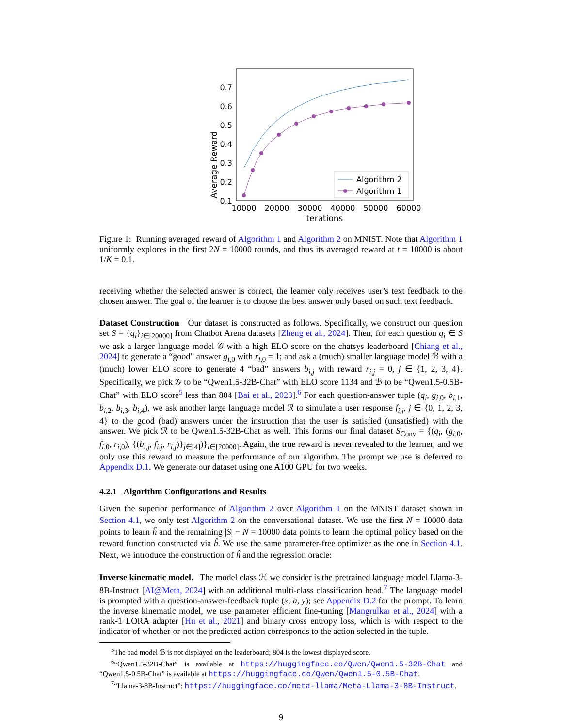Average Reward
0.7
0.6
0.5
0.4
0.3
0.2
0.1
10000
20000
30000
40000
50000
60000
Iterations
Algorithm 2
Algorithm 1
Figure 1: Running averaged reward of Algorithm 1 and Algorithm 2 on MNIST. Note that Algorithm 1 uniformly explores in the first 2N = 10000 rounds, and thus its averaged reward at t = 10000 is about 1/K = 0.1.
receiving whether the selected answer is correct, the learner only receives user’s text feedback to the chosen answer. The goal of the learner is to choose the best answer only based on such text feedback.
Dataset Construction Our dataset is constructed as follows. Specifically, we construct our question set S = {q<sub>i</sub>}<sub>i∈[20000]</sub> from Chatbot Arena datasets [Zheng et al., 2024]. Then, for each question q<sub>i</sub> ∈ S we ask a larger language model 𝒢 with a high ELO score on the chatsys leaderboard [Chiang et al., 2024] to generate a “good” answer g<sub>i,0</sub> with r<sub>i,0</sub> = 1; and ask a (much) smaller language model ℬ with a (much) lower ELO score to generate 4 “bad” answers b<sub>i,j</sub> with reward r<sub>i,j</sub> = 0, j ∈ {1, 2, 3, 4}. Specifically, we pick 𝒢 to be “Qwen1.5-32B-Chat” with ELO score 1134 and ℬ to be “Qwen1.5-0.5B-Chat” with ELO score<sup>5</sup> less than 804 [Bai et al., 2023].<sup>6</sup> For each question-answer tuple (q<sub>i</sub>, g<sub>i,0</sub>, b<sub>i,1</sub>, b<sub>i,2</sub>, b<sub>i,3</sub>, b<sub>i,4</sub>), we ask another large language model ℛ to simulate a user response f<sub>i,j</sub>, j ∈ {0, 1, 2, 3, 4} to the good (bad) answers under the instruction that the user is satisfied (unsatisfied) with the answer. We pick ℛ to be Qwen1.5-32B-Chat as well. This forms our final dataset S<sub>Conv</sub> = {(q<sub>i</sub>, (g<sub>i,0</sub>, f<sub>i,0</sub>, r<sub>i,0</sub>), {(b<sub>i,j</sub>, f<sub>i,j</sub>, r<sub>i,j</sub>)}<sub>j∈[4]</sub>)}<sub>i∈[20000]</sub>. Again, the true reward is never revealed to the learner, and we only use this reward to measure the performance of our algorithm. The prompt we use is deferred to Appendix D.1. We generate our dataset using one A100 GPU for two weeks.
4.2.1 Algorithm Configurations and Results
Given the superior performance of Algorithm 2 over Algorithm 1 on the MNIST dataset shown in Section 4.1, we only test Algorithm 2 on the conversational dataset. We use the first N = 10000 data points to learn ĥ and the remaining |S| − N = 10000 data points to learn the optimal policy based on the reward function constructed via ĥ. We use the same parameter-free optimizer as the one in Section 4.1. Next, we introduce the construction of ĥ and the regression oracle:
Inverse kinematic model. The model class ℋ we consider is the pretrained language model Llama-3-8B-Instruct [AI@Meta, 2024] with an additional multi-class classification head.<sup>7</sup> The language model is prompted with a question-answer-feedback tuple (x, a, y); see Appendix D.2 for the prompt. To learn the inverse kinematic model, we use parameter efficient fine-tuning [Mangrulkar et al., 2024] with a rank-1 LORA adapter [Hu et al., 2021] and binary cross entropy loss, which is with respect to the indicator of whether-or-not the predicted action corresponds to the action selected in the tuple.
<sup>5</sup> The bad model ℬ is not displayed on the leaderboard; 804 is the lowest displayed score.
<sup>6</sup> “Qwen1.5-32B-Chat” is available at https://huggingface.co/Qwen/Qwen1.5-32B-Chat and “Qwen1.5-0.5B-Chat” is available at https://huggingface.co/Qwen/Qwen1.5-0.5B-Chat.
<sup>7</sup> “Llama-3-8B-Instruct”: https://huggingface.co/meta-llama/Meta-Llama-3-8B-Instruct.
9